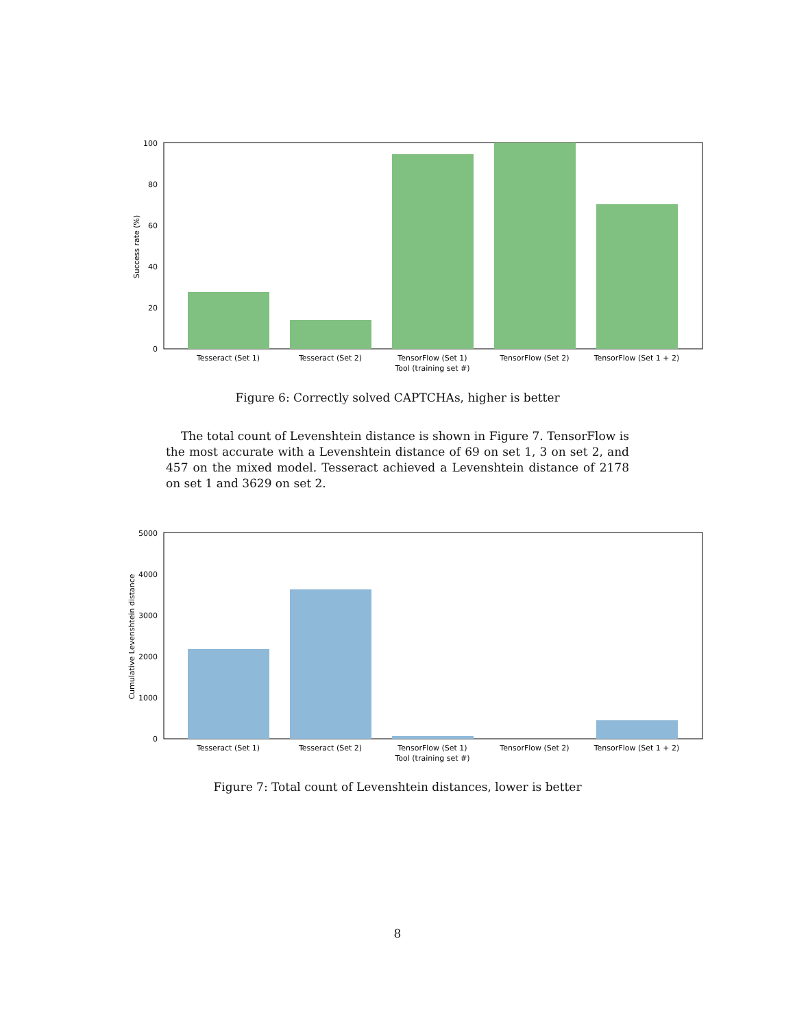0
20
40
60
80
100
Tesseract (Set 1)
Tesseract (Set 2)
TensorFlow (Set 1)
TensorFlow (Set 2)
TensorFlow (Set 1 + 2)
Tool (training set #)
Success rate (%)
Figure 6: Correctly solved CAPTCHAs, higher is better
The total count of Levenshtein distance is shown in Figure 7. TensorFlow is the most accurate with a Levenshtein distance of 69 on set 1, 3 on set 2, and 457 on the mixed model. Tesseract achieved a Levenshtein distance of 2178 on set 1 and 3629 on set 2.
0
1000
2000
3000
4000
5000
Tesseract (Set 1)
Tesseract (Set 2)
TensorFlow (Set 1)
TensorFlow (Set 2)
TensorFlow (Set 1 + 2)
Tool (training set #)
Cumulative Levenshtein distance
Figure 7: Total count of Levenshtein distances, lower is better
8